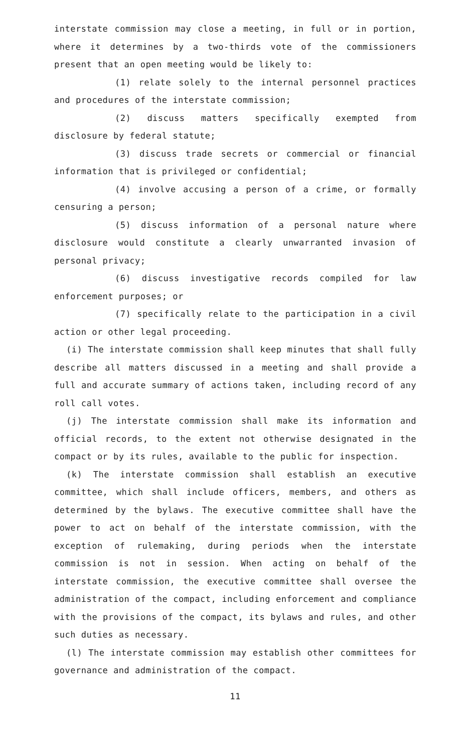interstate commission may close a meeting, in full or in portion, where it determines by a two-thirds vote of the commissioners present that an open meeting would be likely to:
(1) relate solely to the internal personnel practices and procedures of the interstate commission;
(2) discuss matters specifically exempted from disclosure by federal statute;
(3) discuss trade secrets or commercial or financial information that is privileged or confidential;
(4) involve accusing a person of a crime, or formally censuring a person;
(5) discuss information of a personal nature where disclosure would constitute a clearly unwarranted invasion of personal privacy;
(6) discuss investigative records compiled for law enforcement purposes; or
(7) specifically relate to the participation in a civil action or other legal proceeding.
(i) The interstate commission shall keep minutes that shall fully describe all matters discussed in a meeting and shall provide a full and accurate summary of actions taken, including record of any roll call votes.
(j) The interstate commission shall make its information and official records, to the extent not otherwise designated in the compact or by its rules, available to the public for inspection.
(k) The interstate commission shall establish an executive committee, which shall include officers, members, and others as determined by the bylaws. The executive committee shall have the power to act on behalf of the interstate commission, with the exception of rulemaking, during periods when the interstate commission is not in session. When acting on behalf of the interstate commission, the executive committee shall oversee the administration of the compact, including enforcement and compliance with the provisions of the compact, its bylaws and rules, and other such duties as necessary.
(l) The interstate commission may establish other committees for governance and administration of the compact.
11